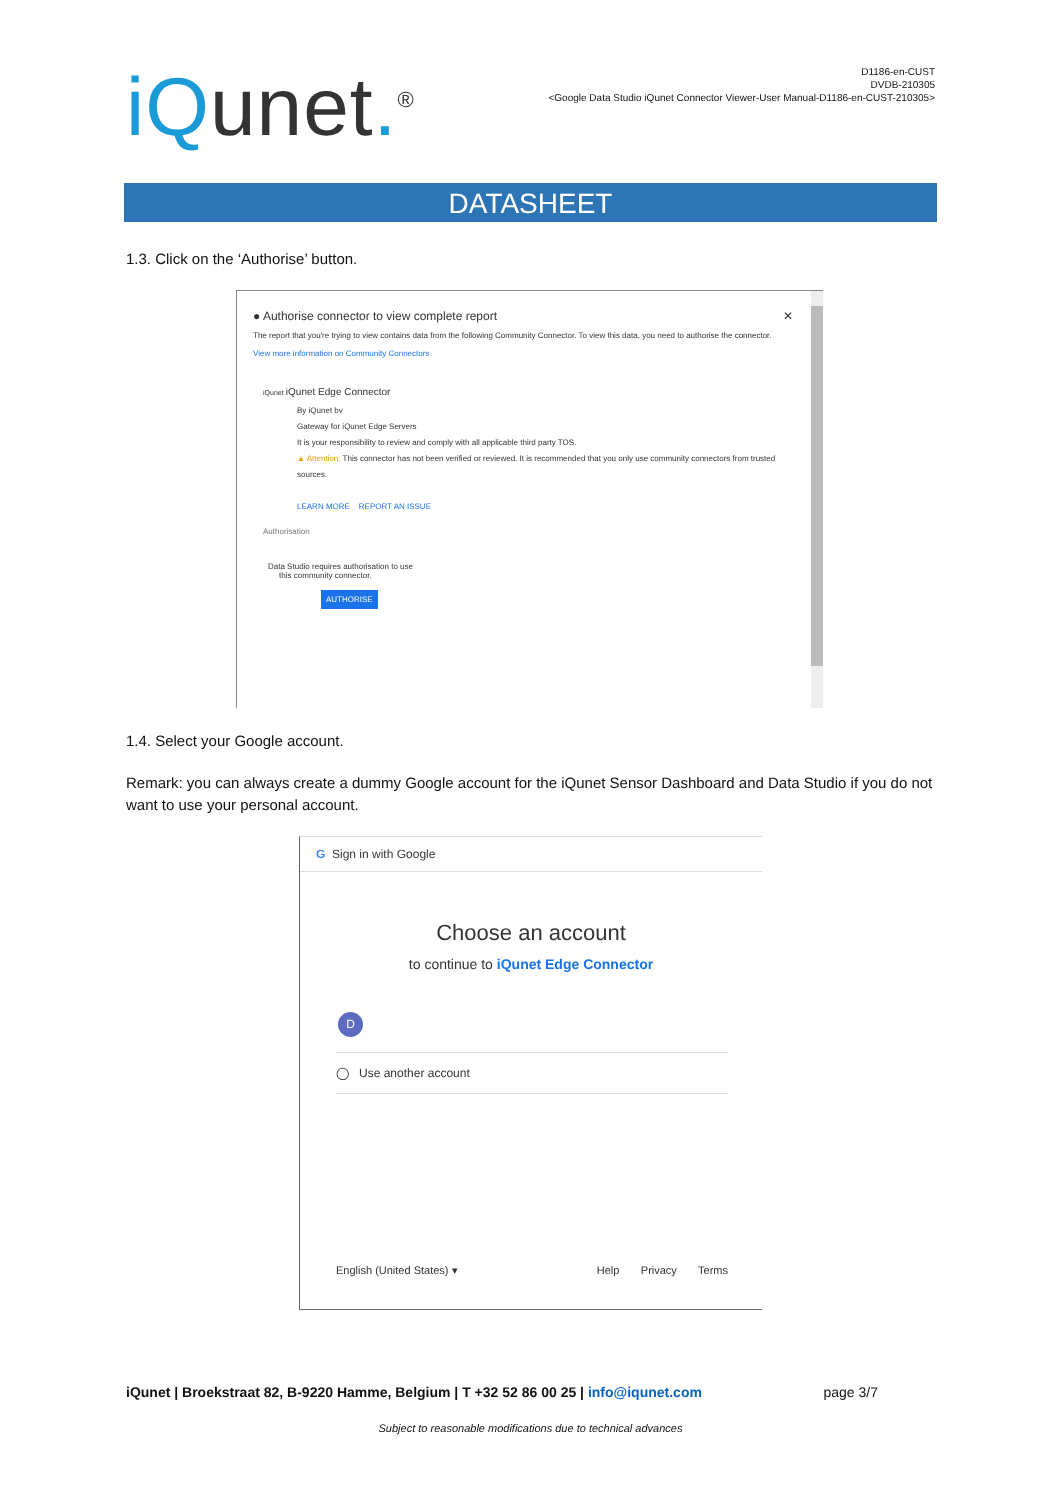iQunet.<sup>®</sup>
D1186-en-CUST
DVDB-210305
<Google Data Studio iQunet Connector Viewer-User Manual-D1186-en-CUST-210305>
DATASHEET
1.3. Click on the ‘Authorise’ button.
● Authorise connector to view complete report ✕
The report that you're trying to view contains data from the following Community Connector. To view this data, you need to authorise the connector.
View more information on Community Connectors
iQunet iQunet Edge Connector
By iQunet bv
Gateway for iQunet Edge Servers
It is your responsibility to review and comply with all applicable third party TOS.
▲ Attention: This connector has not been verified or reviewed. It is recommended that you only use community connectors from trusted sources.
LEARN MORE REPORT AN ISSUE
Authorisation
Data Studio requires authorisation to use
this community connector.
AUTHORISE
1.4. Select your Google account.
Remark: you can always create a dummy Google account for the iQunet Sensor Dashboard and Data Studio if you do not want to use your personal account.
G Sign in with Google
Choose an account
to continue to iQunet Edge Connector
D
◯ Use another account
English (United States) ▾ Help Privacy Terms
iQunet | Broekstraat 82, B-9220 Hamme, Belgium | T +32 52 86 00 25 | info@iqunet.com page 3/7
Subject to reasonable modifications due to technical advances